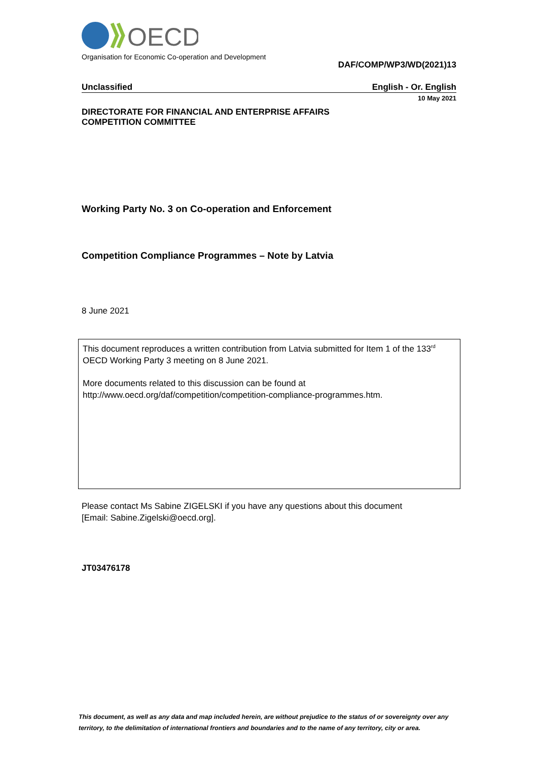OECD
Organisation for Economic Co-operation and Development
DAF/COMP/WP3/WD(2021)13
Unclassified English - Or. English
10 May 2021
DIRECTORATE FOR FINANCIAL AND ENTERPRISE AFFAIRS
COMPETITION COMMITTEE
Working Party No. 3 on Co-operation and Enforcement
Competition Compliance Programmes – Note by Latvia
8 June 2021
This document reproduces a written contribution from Latvia submitted for Item 1 of the 133<sup>rd</sup> OECD Working Party 3 meeting on 8 June 2021.
More documents related to this discussion can be found at
http://www.oecd.org/daf/competition/competition-compliance-programmes.htm.
Please contact Ms Sabine ZIGELSKI if you have any questions about this document
[Email: Sabine.Zigelski@oecd.org].
JT03476178
This document, as well as any data and map included herein, are without prejudice to the status of or sovereignty over any territory, to the delimitation of international frontiers and boundaries and to the name of any territory, city or area.